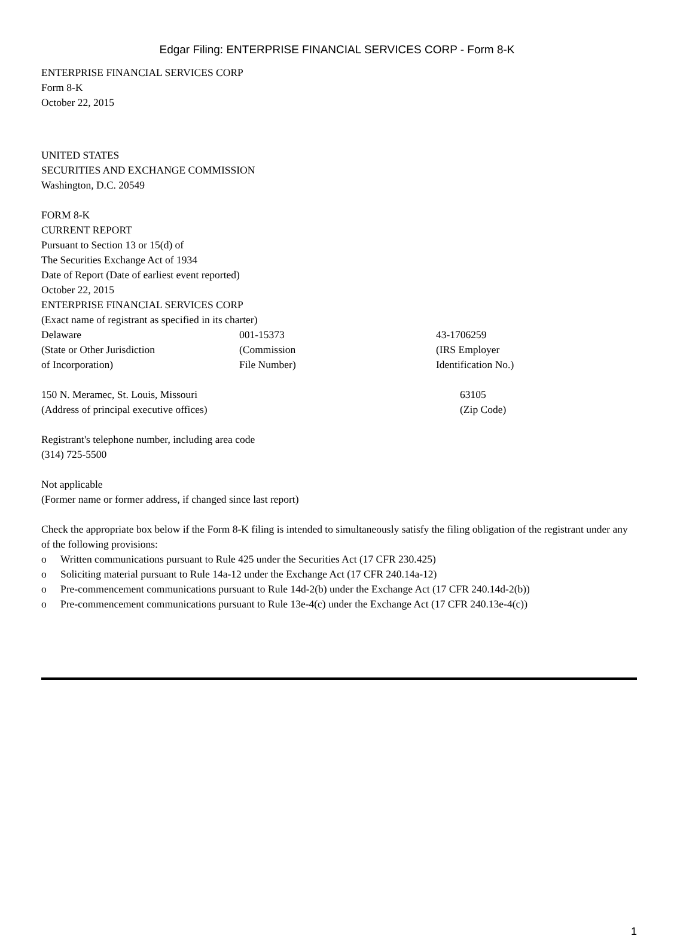Edgar Filing: ENTERPRISE FINANCIAL SERVICES CORP - Form 8-K
ENTERPRISE FINANCIAL SERVICES CORP
Form 8-K
October 22, 2015
UNITED STATES
SECURITIES AND EXCHANGE COMMISSION
Washington, D.C. 20549
FORM 8-K
CURRENT REPORT
Pursuant to Section 13 or 15(d) of
The Securities Exchange Act of 1934
Date of Report (Date of earliest event reported)
October 22, 2015
ENTERPRISE FINANCIAL SERVICES CORP
(Exact name of registrant as specified in its charter)
| Delaware (State or Other Jurisdiction of Incorporation) | 001-15373 (Commission File Number) | 43-1706259 (IRS Employer Identification No.) |
| 150 N. Meramec, St. Louis, Missouri (Address of principal executive offices) | 63105 (Zip Code) |
Registrant's telephone number, including area code
(314) 725-5500
Not applicable
(Former name or former address, if changed since last report)
Check the appropriate box below if the Form 8-K filing is intended to simultaneously satisfy the filing obligation of the registrant under any of the following provisions:
| o | Written communications pursuant to Rule 425 under the Securities Act (17 CFR 230.425) |
| o | Soliciting material pursuant to Rule 14a-12 under the Exchange Act (17 CFR 240.14a-12) |
| o | Pre-commencement communications pursuant to Rule 14d-2(b) under the Exchange Act (17 CFR 240.14d-2(b)) |
| o | Pre-commencement communications pursuant to Rule 13e-4(c) under the Exchange Act (17 CFR 240.13e-4(c)) |
1